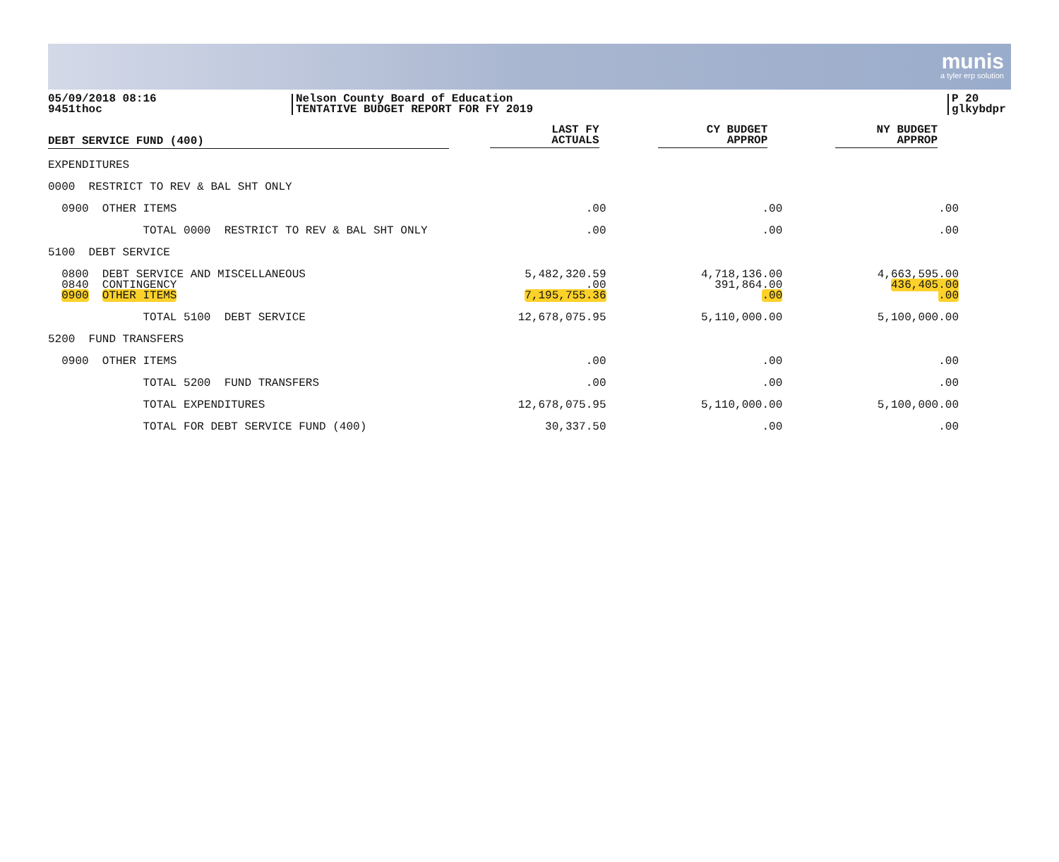munis
a tyler erp solution
05/09/2018 08:16
9451thoc
Nelson County Board of Education
TENTATIVE BUDGET REPORT FOR FY 2019
P 20
glkybdpr
| DEBT SERVICE FUND (400) | LAST FY ACTUALS | CY BUDGET APPROP | NY BUDGET APPROP |
| --- | --- | --- | --- |
| EXPENDITURES | | | |
| 0000 RESTRICT TO REV & BAL SHT ONLY | | | |
| 0900 OTHER ITEMS | .00 | .00 | .00 |
| TOTAL 0000 RESTRICT TO REV & BAL SHT ONLY | .00 | .00 | .00 |
| 5100 DEBT SERVICE | | | |
| 0800 DEBT SERVICE AND MISCELLANEOUS | 5,482,320.59 | 4,718,136.00 | 4,663,595.00 |
| 0840 CONTINGENCY | .00 | 391,864.00 | 436,405.00 |
| 0900 OTHER ITEMS | 7,195,755.36 | .00 | .00 |
| TOTAL 5100 DEBT SERVICE | 12,678,075.95 | 5,110,000.00 | 5,100,000.00 |
| 5200 FUND TRANSFERS | | | |
| 0900 OTHER ITEMS | .00 | .00 | .00 |
| TOTAL 5200 FUND TRANSFERS | .00 | .00 | .00 |
| TOTAL EXPENDITURES | 12,678,075.95 | 5,110,000.00 | 5,100,000.00 |
| TOTAL FOR DEBT SERVICE FUND (400) | 30,337.50 | .00 | .00 |